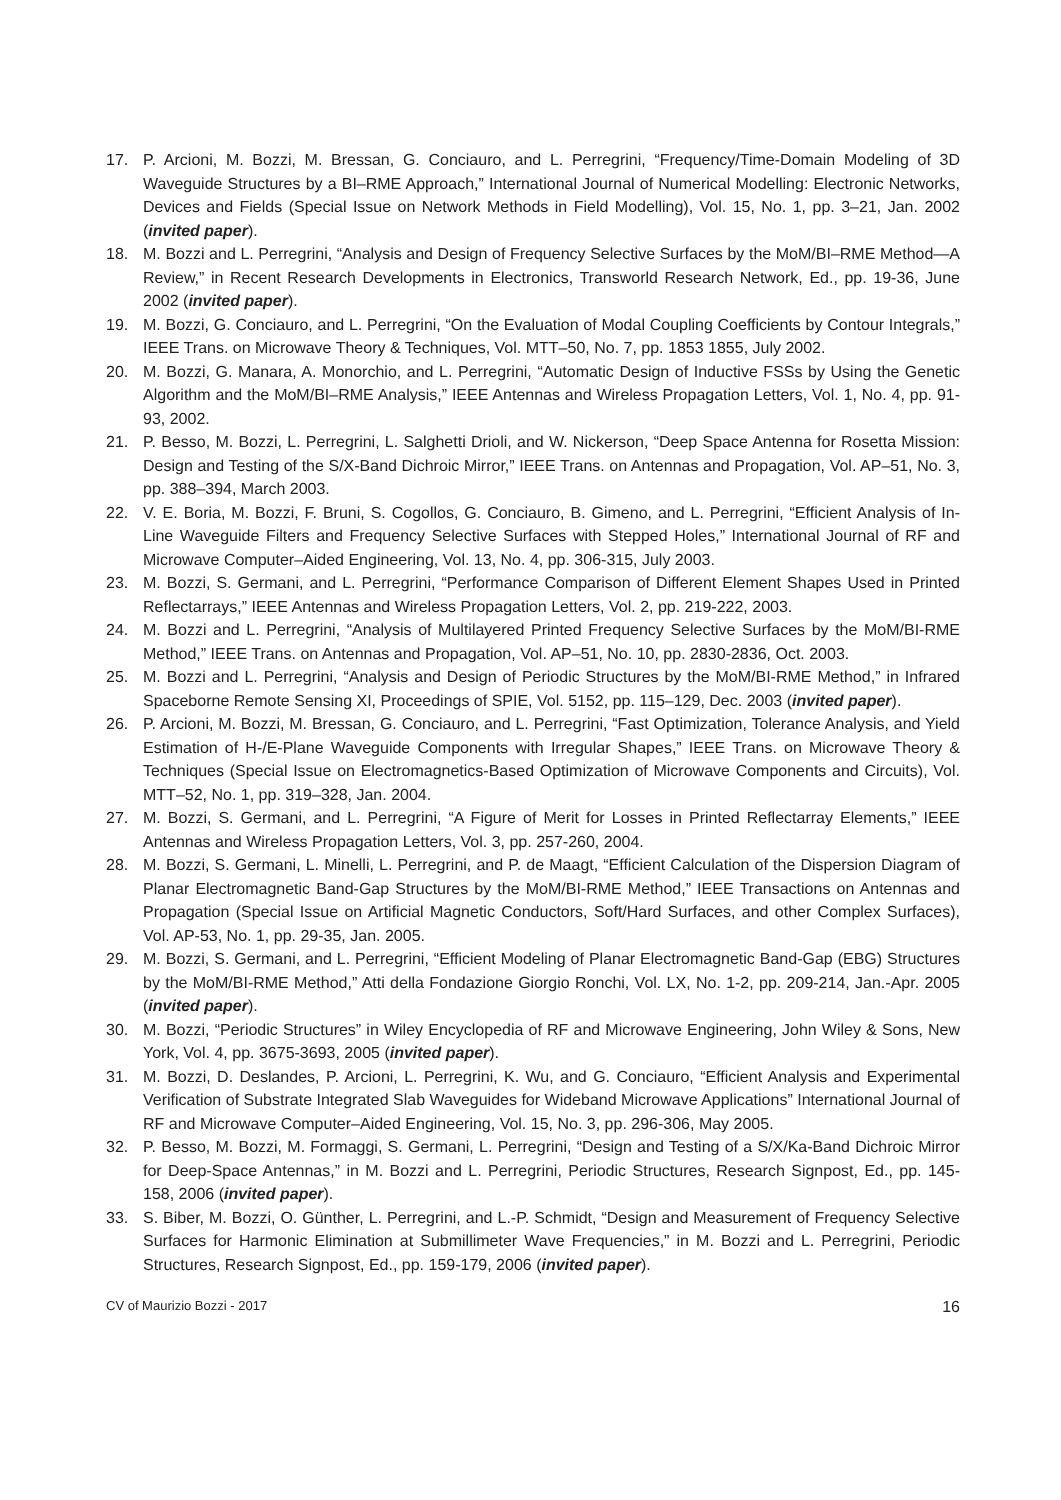17. P. Arcioni, M. Bozzi, M. Bressan, G. Conciauro, and L. Perregrini, “Frequency/Time-Domain Modeling of 3D Waveguide Structures by a BI–RME Approach,” International Journal of Numerical Modelling: Electronic Networks, Devices and Fields (Special Issue on Network Methods in Field Modelling), Vol. 15, No. 1, pp. 3–21, Jan. 2002 (invited paper).
18. M. Bozzi and L. Perregrini, “Analysis and Design of Frequency Selective Surfaces by the MoM/BI–RME Method—A Review,” in Recent Research Developments in Electronics, Transworld Research Network, Ed., pp. 19-36, June 2002 (invited paper).
19. M. Bozzi, G. Conciauro, and L. Perregrini, “On the Evaluation of Modal Coupling Coefficients by Contour Integrals,” IEEE Trans. on Microwave Theory & Techniques, Vol. MTT–50, No. 7, pp. 1853 1855, July 2002.
20. M. Bozzi, G. Manara, A. Monorchio, and L. Perregrini, “Automatic Design of Inductive FSSs by Using the Genetic Algorithm and the MoM/BI–RME Analysis,” IEEE Antennas and Wireless Propagation Letters, Vol. 1, No. 4, pp. 91-93, 2002.
21. P. Besso, M. Bozzi, L. Perregrini, L. Salghetti Drioli, and W. Nickerson, “Deep Space Antenna for Rosetta Mission: Design and Testing of the S/X-Band Dichroic Mirror,” IEEE Trans. on Antennas and Propagation, Vol. AP–51, No. 3, pp. 388–394, March 2003.
22. V. E. Boria, M. Bozzi, F. Bruni, S. Cogollos, G. Conciauro, B. Gimeno, and L. Perregrini, “Efficient Analysis of In-Line Waveguide Filters and Frequency Selective Surfaces with Stepped Holes,” International Journal of RF and Microwave Computer–Aided Engineering, Vol. 13, No. 4, pp. 306-315, July 2003.
23. M. Bozzi, S. Germani, and L. Perregrini, “Performance Comparison of Different Element Shapes Used in Printed Reflectarrays,” IEEE Antennas and Wireless Propagation Letters, Vol. 2, pp. 219-222, 2003.
24. M. Bozzi and L. Perregrini, “Analysis of Multilayered Printed Frequency Selective Surfaces by the MoM/BI-RME Method,” IEEE Trans. on Antennas and Propagation, Vol. AP–51, No. 10, pp. 2830-2836, Oct. 2003.
25. M. Bozzi and L. Perregrini, “Analysis and Design of Periodic Structures by the MoM/BI-RME Method,” in Infrared Spaceborne Remote Sensing XI, Proceedings of SPIE, Vol. 5152, pp. 115–129, Dec. 2003 (invited paper).
26. P. Arcioni, M. Bozzi, M. Bressan, G. Conciauro, and L. Perregrini, “Fast Optimization, Tolerance Analysis, and Yield Estimation of H-/E-Plane Waveguide Components with Irregular Shapes,” IEEE Trans. on Microwave Theory & Techniques (Special Issue on Electromagnetics-Based Optimization of Microwave Components and Circuits), Vol. MTT–52, No. 1, pp. 319–328, Jan. 2004.
27. M. Bozzi, S. Germani, and L. Perregrini, “A Figure of Merit for Losses in Printed Reflectarray Elements,” IEEE Antennas and Wireless Propagation Letters, Vol. 3, pp. 257-260, 2004.
28. M. Bozzi, S. Germani, L. Minelli, L. Perregrini, and P. de Maagt, “Efficient Calculation of the Dispersion Diagram of Planar Electromagnetic Band-Gap Structures by the MoM/BI-RME Method,” IEEE Transactions on Antennas and Propagation (Special Issue on Artificial Magnetic Conductors, Soft/Hard Surfaces, and other Complex Surfaces), Vol. AP-53, No. 1, pp. 29-35, Jan. 2005.
29. M. Bozzi, S. Germani, and L. Perregrini, “Efficient Modeling of Planar Electromagnetic Band-Gap (EBG) Structures by the MoM/BI-RME Method,” Atti della Fondazione Giorgio Ronchi, Vol. LX, No. 1-2, pp. 209-214, Jan.-Apr. 2005 (invited paper).
30. M. Bozzi, “Periodic Structures” in Wiley Encyclopedia of RF and Microwave Engineering, John Wiley & Sons, New York, Vol. 4, pp. 3675-3693, 2005 (invited paper).
31. M. Bozzi, D. Deslandes, P. Arcioni, L. Perregrini, K. Wu, and G. Conciauro, “Efficient Analysis and Experimental Verification of Substrate Integrated Slab Waveguides for Wideband Microwave Applications” International Journal of RF and Microwave Computer–Aided Engineering, Vol. 15, No. 3, pp. 296-306, May 2005.
32. P. Besso, M. Bozzi, M. Formaggi, S. Germani, L. Perregrini, “Design and Testing of a S/X/Ka-Band Dichroic Mirror for Deep-Space Antennas,” in M. Bozzi and L. Perregrini, Periodic Structures, Research Signpost, Ed., pp. 145-158, 2006 (invited paper).
33. S. Biber, M. Bozzi, O. Günther, L. Perregrini, and L.-P. Schmidt, “Design and Measurement of Frequency Selective Surfaces for Harmonic Elimination at Submillimeter Wave Frequencies,” in M. Bozzi and L. Perregrini, Periodic Structures, Research Signpost, Ed., pp. 159-179, 2006 (invited paper).
CV of Maurizio Bozzi - 2017 16